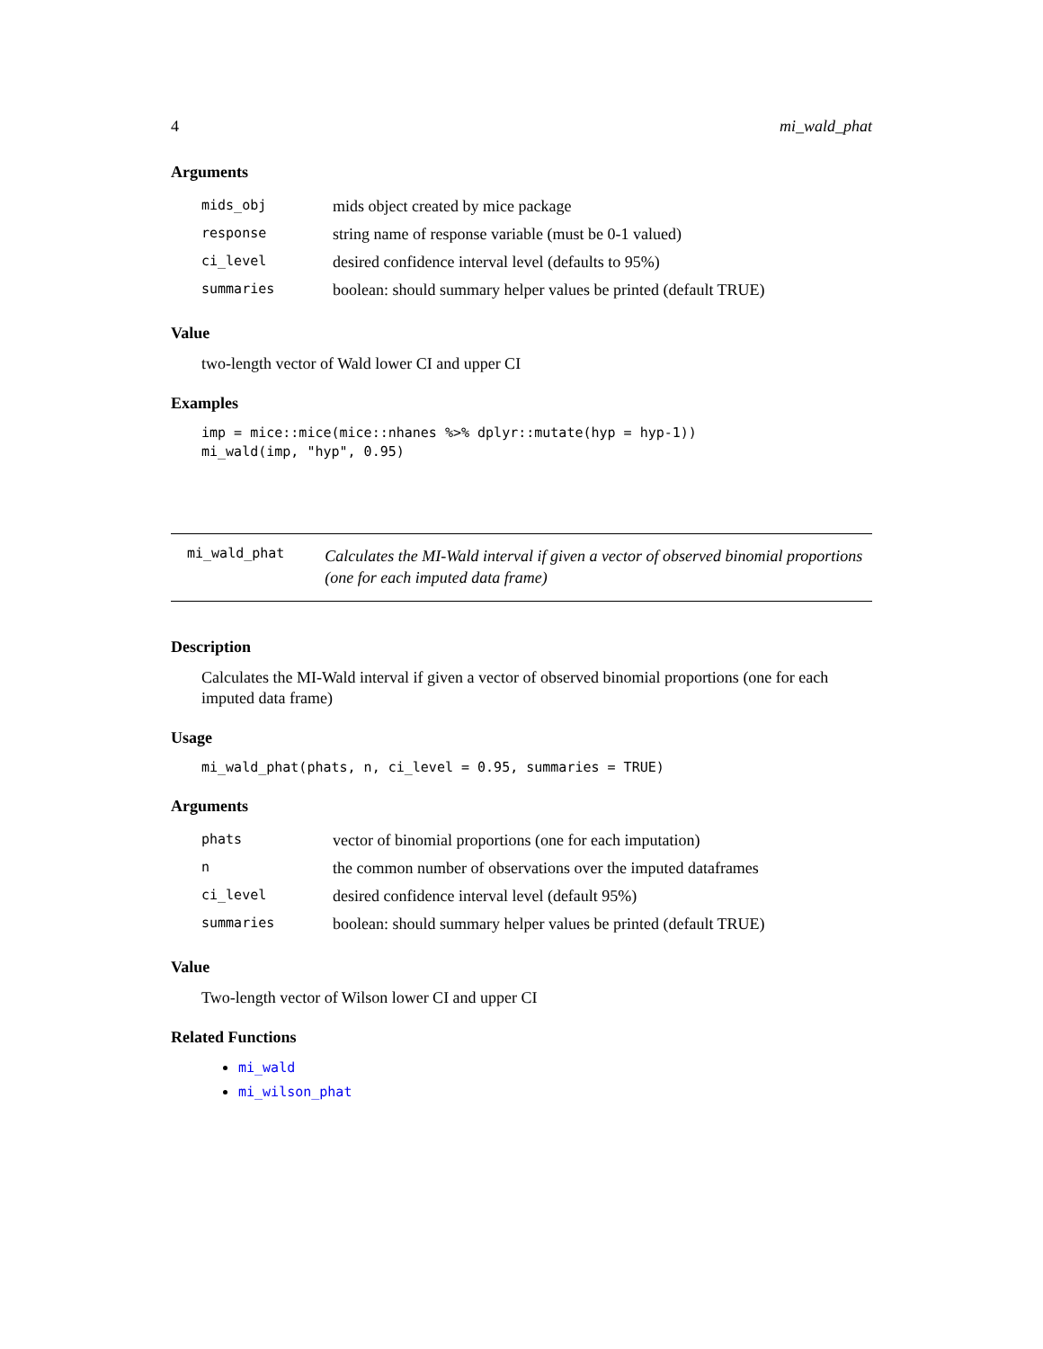4 mi_wald_phat
Arguments
| mids_obj | mids object created by mice package |
| response | string name of response variable (must be 0-1 valued) |
| ci_level | desired confidence interval level (defaults to 95%) |
| summaries | boolean: should summary helper values be printed (default TRUE) |
Value
two-length vector of Wald lower CI and upper CI
Examples
imp = mice::mice(mice::nhanes %>% dplyr::mutate(hyp = hyp-1))
mi_wald(imp, "hyp", 0.95)
mi_wald_phat
Calculates the MI-Wald interval if given a vector of observed binomial proportions (one for each imputed data frame)
Description
Calculates the MI-Wald interval if given a vector of observed binomial proportions (one for each imputed data frame)
Usage
mi_wald_phat(phats, n, ci_level = 0.95, summaries = TRUE)
Arguments
| phats | vector of binomial proportions (one for each imputation) |
| n | the common number of observations over the imputed dataframes |
| ci_level | desired confidence interval level (default 95%) |
| summaries | boolean: should summary helper values be printed (default TRUE) |
Value
Two-length vector of Wilson lower CI and upper CI
Related Functions
mi_wald
mi_wilson_phat